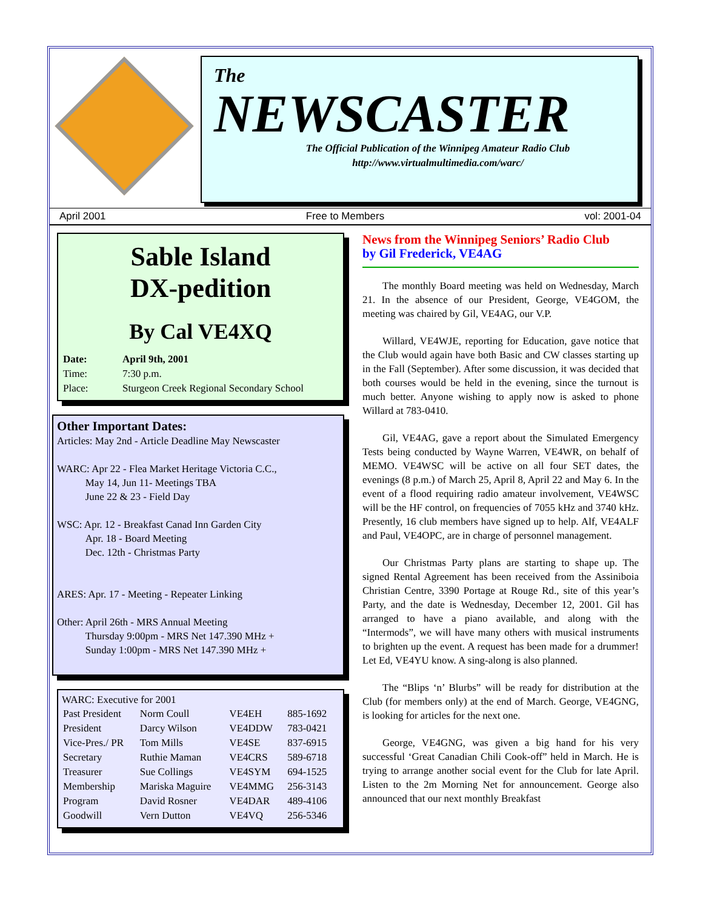The
NEWSCASTER
The Official Publication of the Winnipeg Amateur Radio Club
http://www.virtualmultimedia.com/warc/
April 2001 Free to Members vol: 2001-04
Sable Island
DX-pedition
By Cal VE4XQ
| Date: | April 9th, 2001 |
| Time: | 7:30 p.m. |
| Place: | Sturgeon Creek Regional Secondary School |
Other Important Dates:
Articles: May 2nd - Article Deadline May Newscaster
WARC: Apr 22 - Flea Market Heritage Victoria C.C.,
May 14, Jun 11- Meetings TBA
June 22 & 23 - Field Day
WSC: Apr. 12 - Breakfast Canad Inn Garden City
Apr. 18 - Board Meeting
Dec. 12th - Christmas Party
ARES: Apr. 17 - Meeting - Repeater Linking
Other: April 26th - MRS Annual Meeting
Thursday 9:00pm - MRS Net 147.390 MHz +
Sunday 1:00pm - MRS Net 147.390 MHz +
WARC: Executive for 2001
| Past President | Norm Coull | VE4EH | 885-1692 |
| President | Darcy Wilson | VE4DDW | 783-0421 |
| Vice-Pres./ PR | Tom Mills | VE4SE | 837-6915 |
| Secretary | Ruthie Maman | VE4CRS | 589-6718 |
| Treasurer | Sue Collings | VE4SYM | 694-1525 |
| Membership | Mariska Maguire | VE4MMG | 256-3143 |
| Program | David Rosner | VE4DAR | 489-4106 |
| Goodwill | Vern Dutton | VE4VQ | 256-5346 |
News from the Winnipeg Seniors’ Radio Club
by Gil Frederick, VE4AG
The monthly Board meeting was held on Wednesday, March 21. In the absence of our President, George, VE4GOM, the meeting was chaired by Gil, VE4AG, our V.P.
Willard, VE4WJE, reporting for Education, gave notice that the Club would again have both Basic and CW classes starting up in the Fall (September). After some discussion, it was decided that both courses would be held in the evening, since the turnout is much better. Anyone wishing to apply now is asked to phone Willard at 783-0410.
Gil, VE4AG, gave a report about the Simulated Emergency Tests being conducted by Wayne Warren, VE4WR, on behalf of MEMO. VE4WSC will be active on all four SET dates, the evenings (8 p.m.) of March 25, April 8, April 22 and May 6. In the event of a flood requiring radio amateur involvement, VE4WSC will be the HF control, on frequencies of 7055 kHz and 3740 kHz. Presently, 16 club members have signed up to help. Alf, VE4ALF and Paul, VE4OPC, are in charge of personnel management.
Our Christmas Party plans are starting to shape up. The signed Rental Agreement has been received from the Assiniboia Christian Centre, 3390 Portage at Rouge Rd., site of this year’s Party, and the date is Wednesday, December 12, 2001. Gil has arranged to have a piano available, and along with the “Intermods”, we will have many others with musical instruments to brighten up the event. A request has been made for a drummer! Let Ed, VE4YU know. A sing-along is also planned.
The “Blips ‘n’ Blurbs” will be ready for distribution at the Club (for members only) at the end of March. George, VE4GNG, is looking for articles for the next one.
George, VE4GNG, was given a big hand for his very successful ‘Great Canadian Chili Cook-off” held in March. He is trying to arrange another social event for the Club for late April. Listen to the 2m Morning Net for announcement. George also announced that our next monthly Breakfast